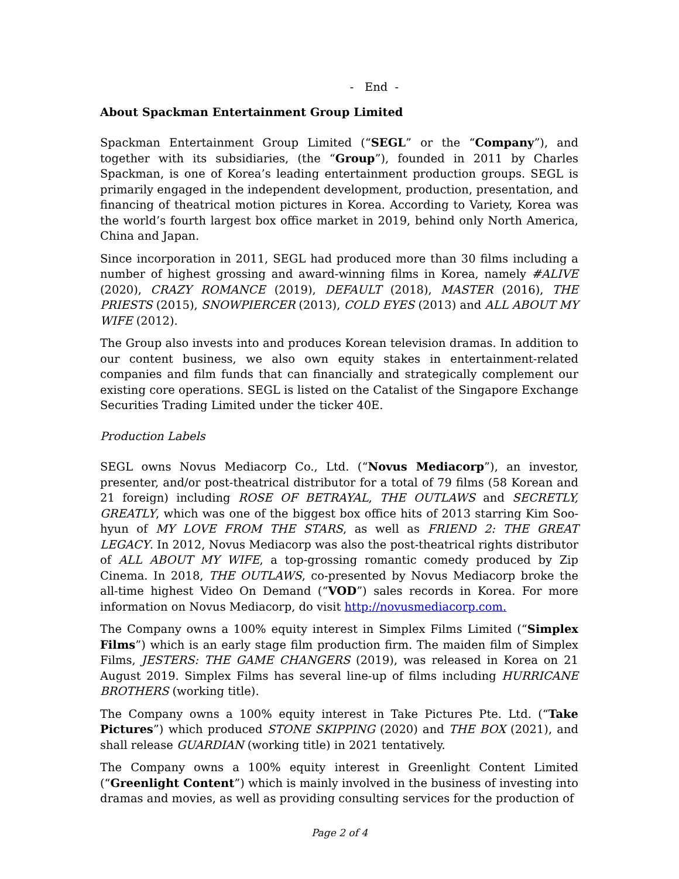- End -
About Spackman Entertainment Group Limited
Spackman Entertainment Group Limited (“SEGL” or the “Company”), and together with its subsidiaries, (the “Group”), founded in 2011 by Charles Spackman, is one of Korea’s leading entertainment production groups. SEGL is primarily engaged in the independent development, production, presentation, and financing of theatrical motion pictures in Korea. According to Variety, Korea was the world’s fourth largest box office market in 2019, behind only North America, China and Japan.
Since incorporation in 2011, SEGL had produced more than 30 films including a number of highest grossing and award-winning films in Korea, namely #ALIVE (2020), CRAZY ROMANCE (2019), DEFAULT (2018), MASTER (2016), THE PRIESTS (2015), SNOWPIERCER (2013), COLD EYES (2013) and ALL ABOUT MY WIFE (2012).
The Group also invests into and produces Korean television dramas. In addition to our content business, we also own equity stakes in entertainment-related companies and film funds that can financially and strategically complement our existing core operations. SEGL is listed on the Catalist of the Singapore Exchange Securities Trading Limited under the ticker 40E.
Production Labels
SEGL owns Novus Mediacorp Co., Ltd. (“Novus Mediacorp”), an investor, presenter, and/or post-theatrical distributor for a total of 79 films (58 Korean and 21 foreign) including ROSE OF BETRAYAL, THE OUTLAWS and SECRETLY, GREATLY, which was one of the biggest box office hits of 2013 starring Kim Soo-hyun of MY LOVE FROM THE STARS, as well as FRIEND 2: THE GREAT LEGACY. In 2012, Novus Mediacorp was also the post-theatrical rights distributor of ALL ABOUT MY WIFE, a top-grossing romantic comedy produced by Zip Cinema. In 2018, THE OUTLAWS, co-presented by Novus Mediacorp broke the all-time highest Video On Demand (“VOD”) sales records in Korea. For more information on Novus Mediacorp, do visit http://novusmediacorp.com.
The Company owns a 100% equity interest in Simplex Films Limited (“Simplex Films”) which is an early stage film production firm. The maiden film of Simplex Films, JESTERS: THE GAME CHANGERS (2019), was released in Korea on 21 August 2019. Simplex Films has several line-up of films including HURRICANE BROTHERS (working title).
The Company owns a 100% equity interest in Take Pictures Pte. Ltd. (“Take Pictures”) which produced STONE SKIPPING (2020) and THE BOX (2021), and shall release GUARDIAN (working title) in 2021 tentatively.
The Company owns a 100% equity interest in Greenlight Content Limited (“Greenlight Content”) which is mainly involved in the business of investing into dramas and movies, as well as providing consulting services for the production of
Page 2 of 4